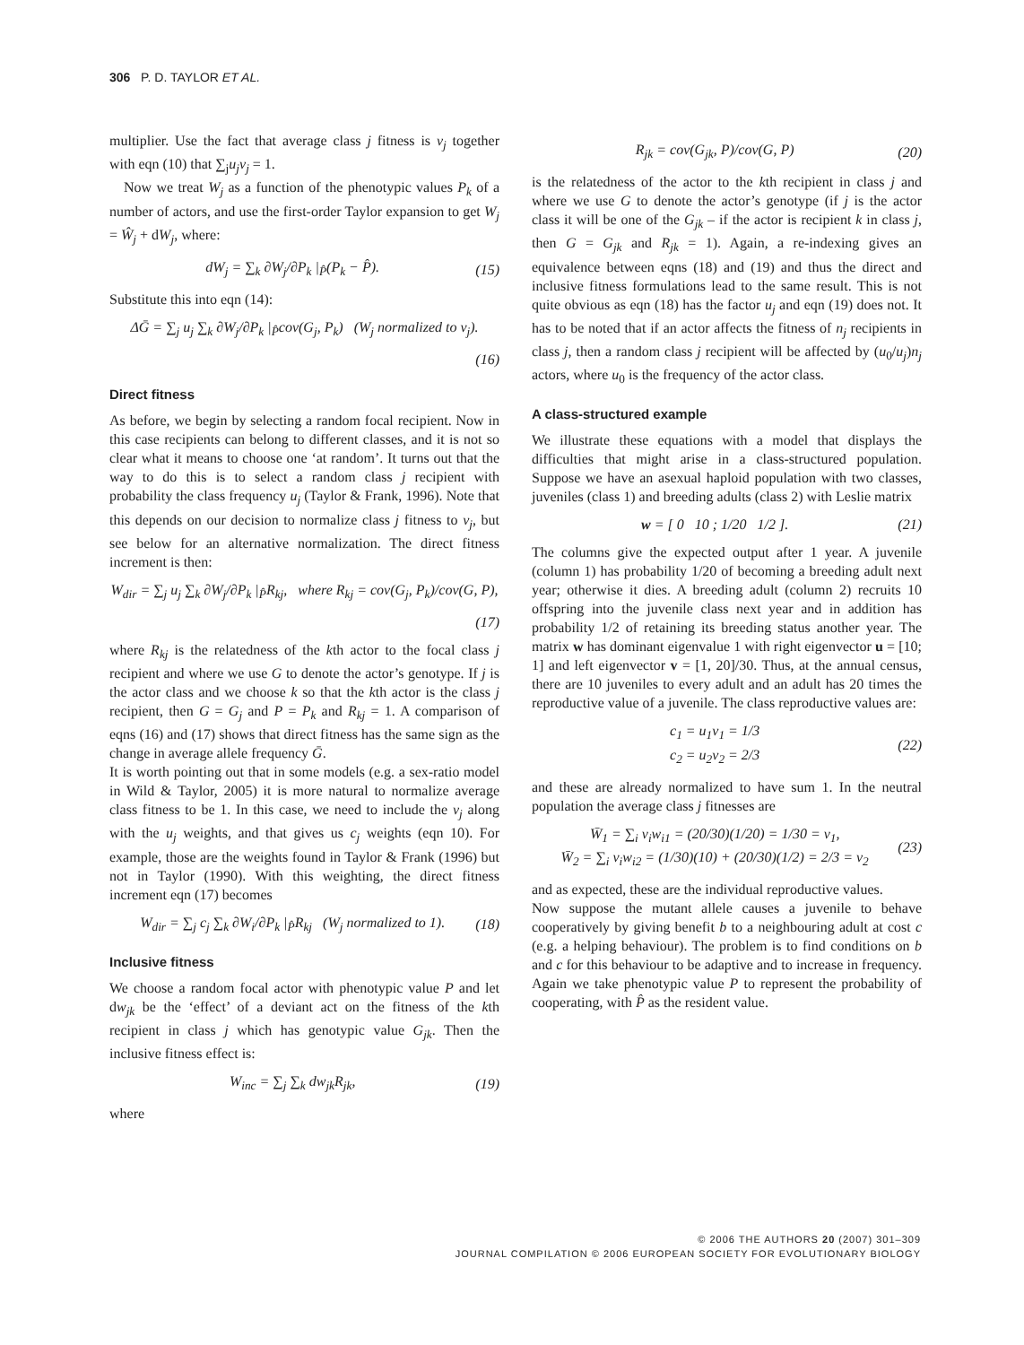306 P. D. TAYLOR ET AL.
multiplier. Use the fact that average class j fitness is v<sub>j</sub> together with eqn (10) that ∑<sub>j</sub>u<sub>j</sub>v<sub>j</sub> = 1.
Now we treat W<sub>j</sub> as a function of the phenotypic values P<sub>k</sub> of a number of actors, and use the first-order Taylor expansion to get W<sub>j</sub> = Ŵ<sub>j</sub> + dW<sub>j</sub>, where:
dW<sub>j</sub> = ∑<sub>k</sub> ∂W<sub>j</sub>/∂P<sub>k</sub> |<sub>P̂</sub>(P<sub>k</sub> − P̂). (15)
Substitute this into eqn (14):
ΔḠ = ∑<sub>j</sub> u<sub>j</sub> ∑<sub>k</sub> ∂W<sub>j</sub>/∂P<sub>k</sub> |<sub>P̂</sub>cov(G<sub>j</sub>, P<sub>k</sub>) (W<sub>j</sub> normalized to v<sub>j</sub>).
(16)
Direct fitness
As before, we begin by selecting a random focal recipient. Now in this case recipients can belong to different classes, and it is not so clear what it means to choose one ‘at random’. It turns out that the way to do this is to select a random class j recipient with probability the class frequency u<sub>j</sub> (Taylor & Frank, 1996). Note that this depends on our decision to normalize class j fitness to v<sub>j</sub>, but see below for an alternative normalization. The direct fitness increment is then:
W<sub>dir</sub> = ∑<sub>j</sub> u<sub>j</sub> ∑<sub>k</sub> ∂W<sub>j</sub>/∂P<sub>k</sub> |<sub>P̂</sub>R<sub>kj</sub>, where R<sub>kj</sub> = cov(G<sub>j</sub>, P<sub>k</sub>)/cov(G, P),
(17)
where R<sub>kj</sub> is the relatedness of the kth actor to the focal class j recipient and where we use G to denote the actor’s genotype. If j is the actor class and we choose k so that the kth actor is the class j recipient, then G = G<sub>j</sub> and P = P<sub>k</sub> and R<sub>kj</sub> = 1. A comparison of eqns (16) and (17) shows that direct fitness has the same sign as the change in average allele frequency Ḡ.
It is worth pointing out that in some models (e.g. a sex-ratio model in Wild & Taylor, 2005) it is more natural to normalize average class fitness to be 1. In this case, we need to include the v<sub>j</sub> along with the u<sub>j</sub> weights, and that gives us c<sub>j</sub> weights (eqn 10). For example, those are the weights found in Taylor & Frank (1996) but not in Taylor (1990). With this weighting, the direct fitness increment eqn (17) becomes
W<sub>dir</sub> = ∑<sub>j</sub> c<sub>j</sub> ∑<sub>k</sub> ∂W<sub>i</sub>/∂P<sub>k</sub> |<sub>P̂</sub>R<sub>kj</sub> (W<sub>j</sub> normalized to 1). (18)
Inclusive fitness
We choose a random focal actor with phenotypic value P and let dw<sub>jk</sub> be the ‘effect’ of a deviant act on the fitness of the kth recipient in class j which has genotypic value G<sub>jk</sub>. Then the inclusive fitness effect is:
W<sub>inc</sub> = ∑<sub>j</sub> ∑<sub>k</sub> dw<sub>jk</sub>R<sub>jk</sub>, (19)
where
R<sub>jk</sub> = cov(G<sub>jk</sub>, P)/cov(G, P) (20)
is the relatedness of the actor to the kth recipient in class j and where we use G to denote the actor’s genotype (if j is the actor class it will be one of the G<sub>jk</sub> – if the actor is recipient k in class j, then G = G<sub>jk</sub> and R<sub>jk</sub> = 1). Again, a re-indexing gives an equivalence between eqns (18) and (19) and thus the direct and inclusive fitness formulations lead to the same result. This is not quite obvious as eqn (18) has the factor u<sub>j</sub> and eqn (19) does not. It has to be noted that if an actor affects the fitness of n<sub>j</sub> recipients in class j, then a random class j recipient will be affected by (u<sub>0</sub>/u<sub>j</sub>)n<sub>j</sub> actors, where u<sub>0</sub> is the frequency of the actor class.
A class-structured example
We illustrate these equations with a model that displays the difficulties that might arise in a class-structured population. Suppose we have an asexual haploid population with two classes, juveniles (class 1) and breeding adults (class 2) with Leslie matrix
w = [ 0 10 ; 1/20 1/2 ]. (21)
The columns give the expected output after 1 year. A juvenile (column 1) has probability 1/20 of becoming a breeding adult next year; otherwise it dies. A breeding adult (column 2) recruits 10 offspring into the juvenile class next year and in addition has probability 1/2 of retaining its breeding status another year. The matrix w has dominant eigenvalue 1 with right eigenvector u = [10; 1] and left eigenvector v = [1, 20]/30. Thus, at the annual census, there are 10 juveniles to every adult and an adult has 20 times the reproductive value of a juvenile. The class reproductive values are:
c<sub>1</sub> = u<sub>1</sub>v<sub>1</sub> = 1/3
c<sub>2</sub> = u<sub>2</sub>v<sub>2</sub> = 2/3 (22)
and these are already normalized to have sum 1. In the neutral population the average class j fitnesses are
W̄<sub>1</sub> = ∑<sub>i</sub> v<sub>i</sub>w<sub>i1</sub> = (20/30)(1/20) = 1/30 = v<sub>1</sub>,
W̄<sub>2</sub> = ∑<sub>i</sub> v<sub>i</sub>w<sub>i2</sub> = (1/30)(10) + (20/30)(1/2) = 2/3 = v<sub>2</sub> (23)
and as expected, these are the individual reproductive values.
Now suppose the mutant allele causes a juvenile to behave cooperatively by giving benefit b to a neighbouring adult at cost c (e.g. a helping behaviour). The problem is to find conditions on b and c for this behaviour to be adaptive and to increase in frequency. Again we take phenotypic value P to represent the probability of cooperating, with P̂ as the resident value.
© 2006 THE AUTHORS 20 (2007) 301–309
JOURNAL COMPILATION © 2006 EUROPEAN SOCIETY FOR EVOLUTIONARY BIOLOGY